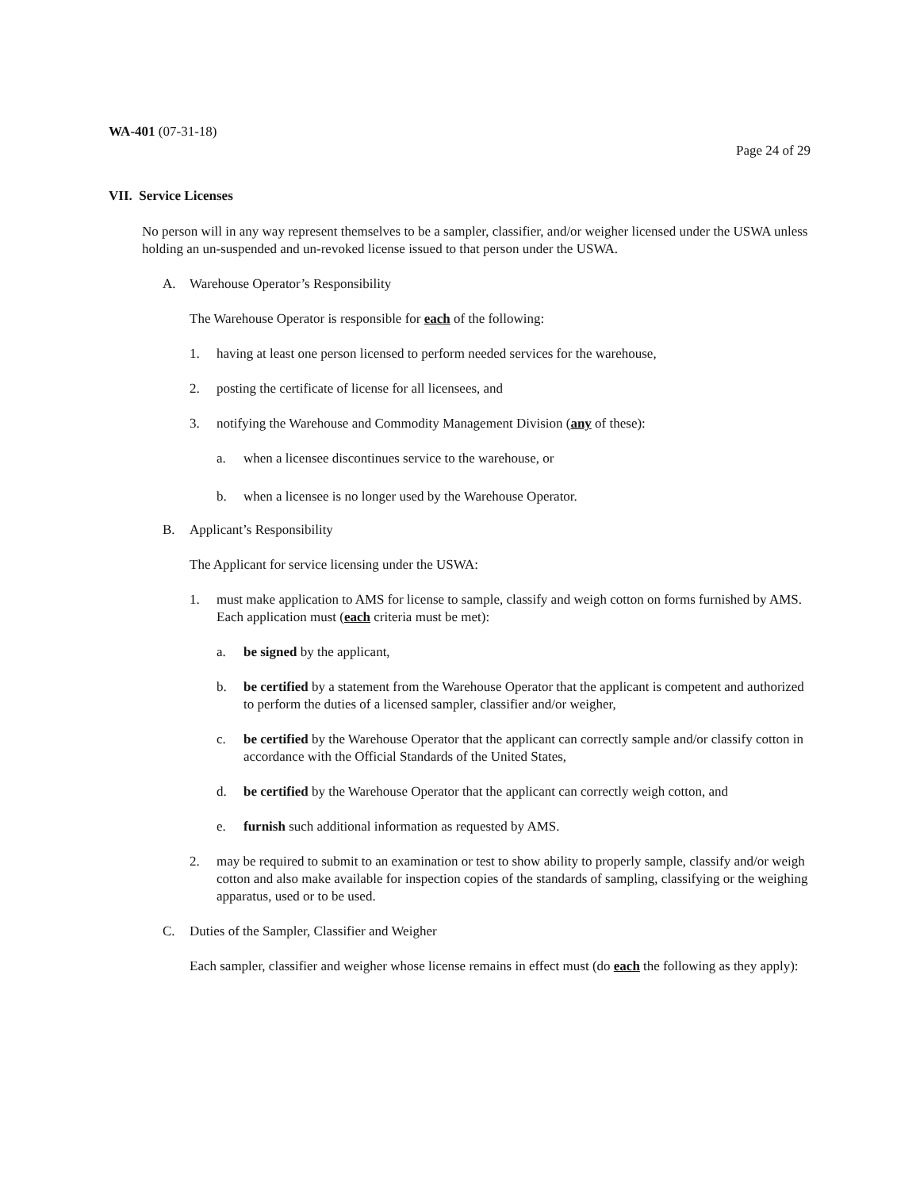WA-401 (07-31-18)
Page 24 of 29
VII. Service Licenses
No person will in any way represent themselves to be a sampler, classifier, and/or weigher licensed under the USWA unless holding an un-suspended and un-revoked license issued to that person under the USWA.
A. Warehouse Operator’s Responsibility
The Warehouse Operator is responsible for each of the following:
1. having at least one person licensed to perform needed services for the warehouse,
2. posting the certificate of license for all licensees, and
3. notifying the Warehouse and Commodity Management Division (any of these):
a. when a licensee discontinues service to the warehouse, or
b. when a licensee is no longer used by the Warehouse Operator.
B. Applicant’s Responsibility
The Applicant for service licensing under the USWA:
1. must make application to AMS for license to sample, classify and weigh cotton on forms furnished by AMS. Each application must (each criteria must be met):
a. be signed by the applicant,
b. be certified by a statement from the Warehouse Operator that the applicant is competent and authorized to perform the duties of a licensed sampler, classifier and/or weigher,
c. be certified by the Warehouse Operator that the applicant can correctly sample and/or classify cotton in accordance with the Official Standards of the United States,
d. be certified by the Warehouse Operator that the applicant can correctly weigh cotton, and
e. furnish such additional information as requested by AMS.
2. may be required to submit to an examination or test to show ability to properly sample, classify and/or weigh cotton and also make available for inspection copies of the standards of sampling, classifying or the weighing apparatus, used or to be used.
C. Duties of the Sampler, Classifier and Weigher
Each sampler, classifier and weigher whose license remains in effect must (do each the following as they apply):